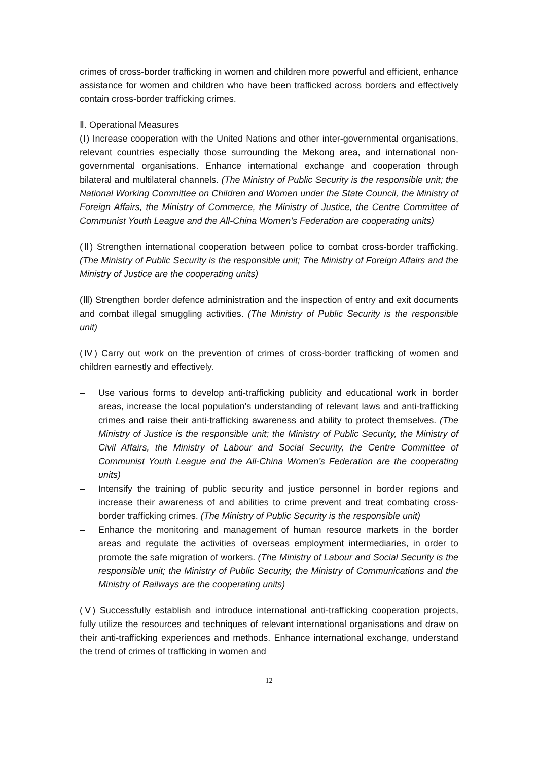crimes of cross-border trafficking in women and children more powerful and efficient, enhance assistance for women and children who have been trafficked across borders and effectively contain cross-border trafficking crimes.
Ⅱ. Operational Measures
(Ⅰ) Increase cooperation with the United Nations and other inter-governmental organisations, relevant countries especially those surrounding the Mekong area, and international non-governmental organisations. Enhance international exchange and cooperation through bilateral and multilateral channels. (The Ministry of Public Security is the responsible unit; the National Working Committee on Children and Women under the State Council, the Ministry of Foreign Affairs, the Ministry of Commerce, the Ministry of Justice, the Centre Committee of Communist Youth League and the All-China Women’s Federation are cooperating units)
(Ⅱ) Strengthen international cooperation between police to combat cross-border trafficking. (The Ministry of Public Security is the responsible unit; The Ministry of Foreign Affairs and the Ministry of Justice are the cooperating units)
(Ⅲ) Strengthen border defence administration and the inspection of entry and exit documents and combat illegal smuggling activities. (The Ministry of Public Security is the responsible unit)
(Ⅳ) Carry out work on the prevention of crimes of cross-border trafficking of women and children earnestly and effectively.
– Use various forms to develop anti-trafficking publicity and educational work in border areas, increase the local population’s understanding of relevant laws and anti-trafficking crimes and raise their anti-trafficking awareness and ability to protect themselves. (The Ministry of Justice is the responsible unit; the Ministry of Public Security, the Ministry of Civil Affairs, the Ministry of Labour and Social Security, the Centre Committee of Communist Youth League and the All-China Women’s Federation are the cooperating units)
– Intensify the training of public security and justice personnel in border regions and increase their awareness of and abilities to crime prevent and treat combating cross-border trafficking crimes. (The Ministry of Public Security is the responsible unit)
– Enhance the monitoring and management of human resource markets in the border areas and regulate the activities of overseas employment intermediaries, in order to promote the safe migration of workers. (The Ministry of Labour and Social Security is the responsible unit; the Ministry of Public Security, the Ministry of Communications and the Ministry of Railways are the cooperating units)
(Ⅴ) Successfully establish and introduce international anti-trafficking cooperation projects, fully utilize the resources and techniques of relevant international organisations and draw on their anti-trafficking experiences and methods. Enhance international exchange, understand the trend of crimes of trafficking in women and
12